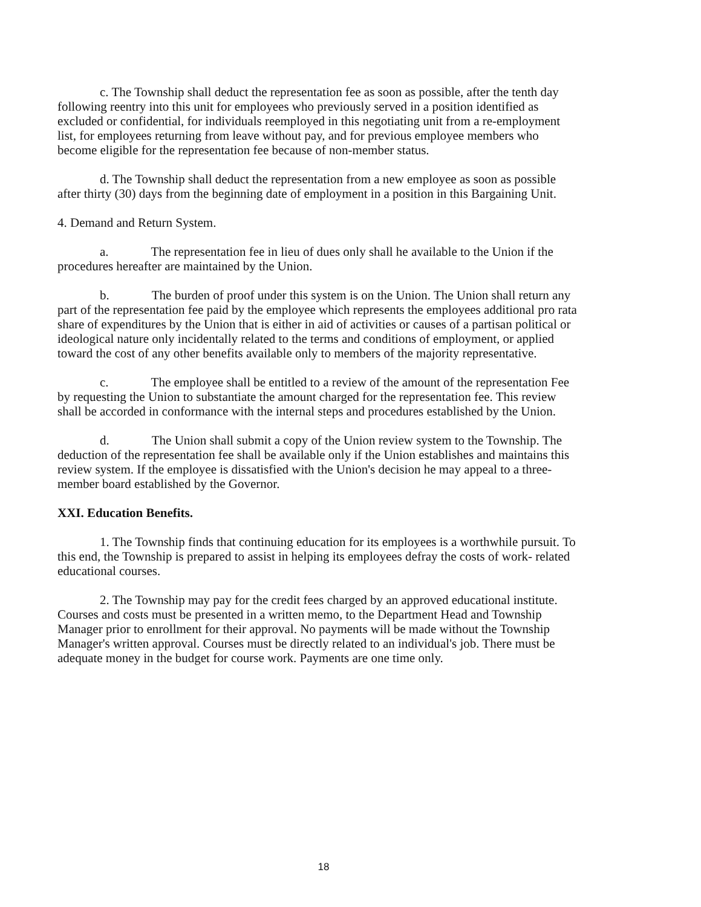c. The Township shall deduct the representation fee as soon as possible, after the tenth day following reentry into this unit for employees who previously served in a position identified as excluded or confidential, for individuals reemployed in this negotiating unit from a re-employment list, for employees returning from leave without pay, and for previous employee members who become eligible for the representation fee because of non-member status.
d. The Township shall deduct the representation from a new employee as soon as possible after thirty (30) days from the beginning date of employment in a position in this Bargaining Unit.
4. Demand and Return System.
a. The representation fee in lieu of dues only shall he available to the Union if the procedures hereafter are maintained by the Union.
b. The burden of proof under this system is on the Union. The Union shall return any part of the representation fee paid by the employee which represents the employees additional pro rata share of expenditures by the Union that is either in aid of activities or causes of a partisan political or ideological nature only incidentally related to the terms and conditions of employment, or applied toward the cost of any other benefits available only to members of the majority representative.
c. The employee shall be entitled to a review of the amount of the representation Fee by requesting the Union to substantiate the amount charged for the representation fee. This review shall be accorded in conformance with the internal steps and procedures established by the Union.
d. The Union shall submit a copy of the Union review system to the Township. The deduction of the representation fee shall be available only if the Union establishes and maintains this review system. If the employee is dissatisfied with the Union's decision he may appeal to a three-member board established by the Governor.
XXI. Education Benefits.
1. The Township finds that continuing education for its employees is a worthwhile pursuit. To this end, the Township is prepared to assist in helping its employees defray the costs of work- related educational courses.
2. The Township may pay for the credit fees charged by an approved educational institute. Courses and costs must be presented in a written memo, to the Department Head and Township Manager prior to enrollment for their approval. No payments will be made without the Township Manager's written approval. Courses must be directly related to an individual's job. There must be adequate money in the budget for course work. Payments are one time only.
18